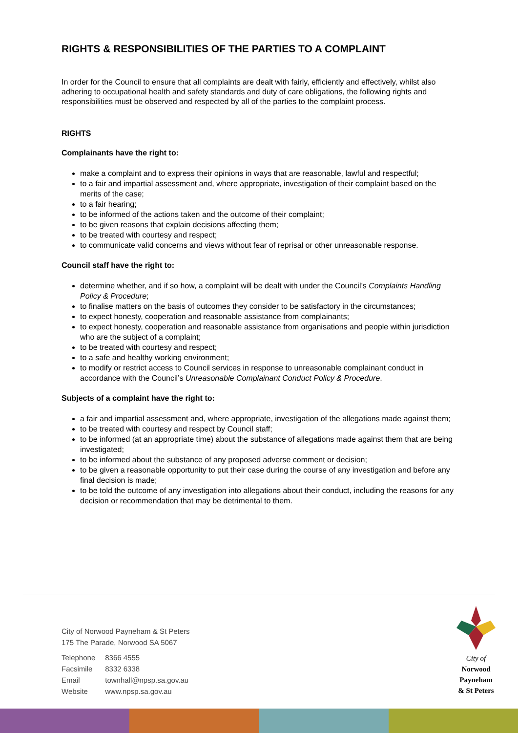RIGHTS & RESPONSIBILITIES OF THE PARTIES TO A COMPLAINT
In order for the Council to ensure that all complaints are dealt with fairly, efficiently and effectively, whilst also adhering to occupational health and safety standards and duty of care obligations, the following rights and responsibilities must be observed and respected by all of the parties to the complaint process.
RIGHTS
Complainants have the right to:
make a complaint and to express their opinions in ways that are reasonable, lawful and respectful;
to a fair and impartial assessment and, where appropriate, investigation of their complaint based on the merits of the case;
to a fair hearing;
to be informed of the actions taken and the outcome of their complaint;
to be given reasons that explain decisions affecting them;
to be treated with courtesy and respect;
to communicate valid concerns and views without fear of reprisal or other unreasonable response.
Council staff have the right to:
determine whether, and if so how, a complaint will be dealt with under the Council’s Complaints Handling Policy & Procedure;
to finalise matters on the basis of outcomes they consider to be satisfactory in the circumstances;
to expect honesty, cooperation and reasonable assistance from complainants;
to expect honesty, cooperation and reasonable assistance from organisations and people within jurisdiction who are the subject of a complaint;
to be treated with courtesy and respect;
to a safe and healthy working environment;
to modify or restrict access to Council services in response to unreasonable complainant conduct in accordance with the Council’s Unreasonable Complainant Conduct Policy & Procedure.
Subjects of a complaint have the right to:
a fair and impartial assessment and, where appropriate, investigation of the allegations made against them;
to be treated with courtesy and respect by Council staff;
to be informed (at an appropriate time) about the substance of allegations made against them that are being investigated;
to be informed about the substance of any proposed adverse comment or decision;
to be given a reasonable opportunity to put their case during the course of any investigation and before any final decision is made;
to be told the outcome of any investigation into allegations about their conduct, including the reasons for any decision or recommendation that may be detrimental to them.
City of Norwood Payneham & St Peters
175 The Parade, Norwood SA 5067
| Telephone | 8366 4555 |
| Facsimile | 8332 6338 |
| Email | townhall@npsp.sa.gov.au |
| Website | www.npsp.sa.gov.au |
City of
Norwood
Payneham
& St Peters